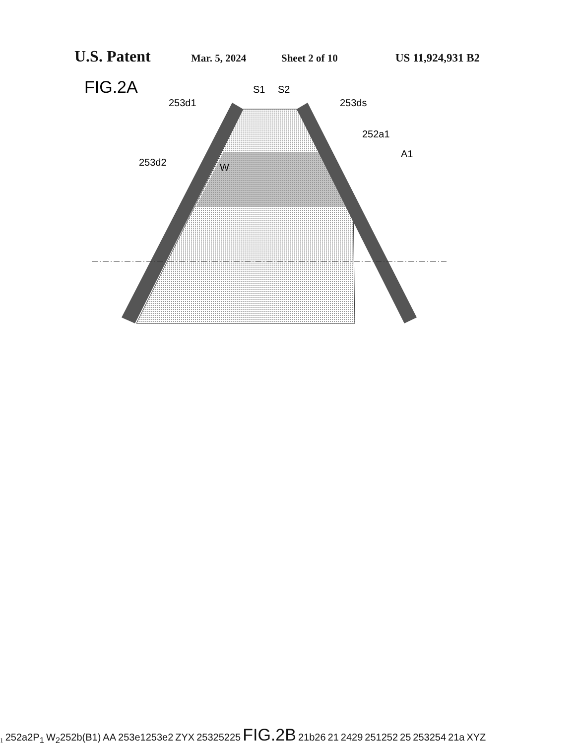U.S. Patent Mar. 5, 2024 Sheet 2 of 10 US 11,924,931 B2
FIG.2A
S1
S2
253d1
253ds
252a1
A1
253d2
W1
252a2
P1
W2
252b(B1)
A
A
253e1
253e2
Z
Y
X
253
252
25
FIG.2B
21b
26
21
24
29
251
252
25
253
254
21a
X
Y
Z